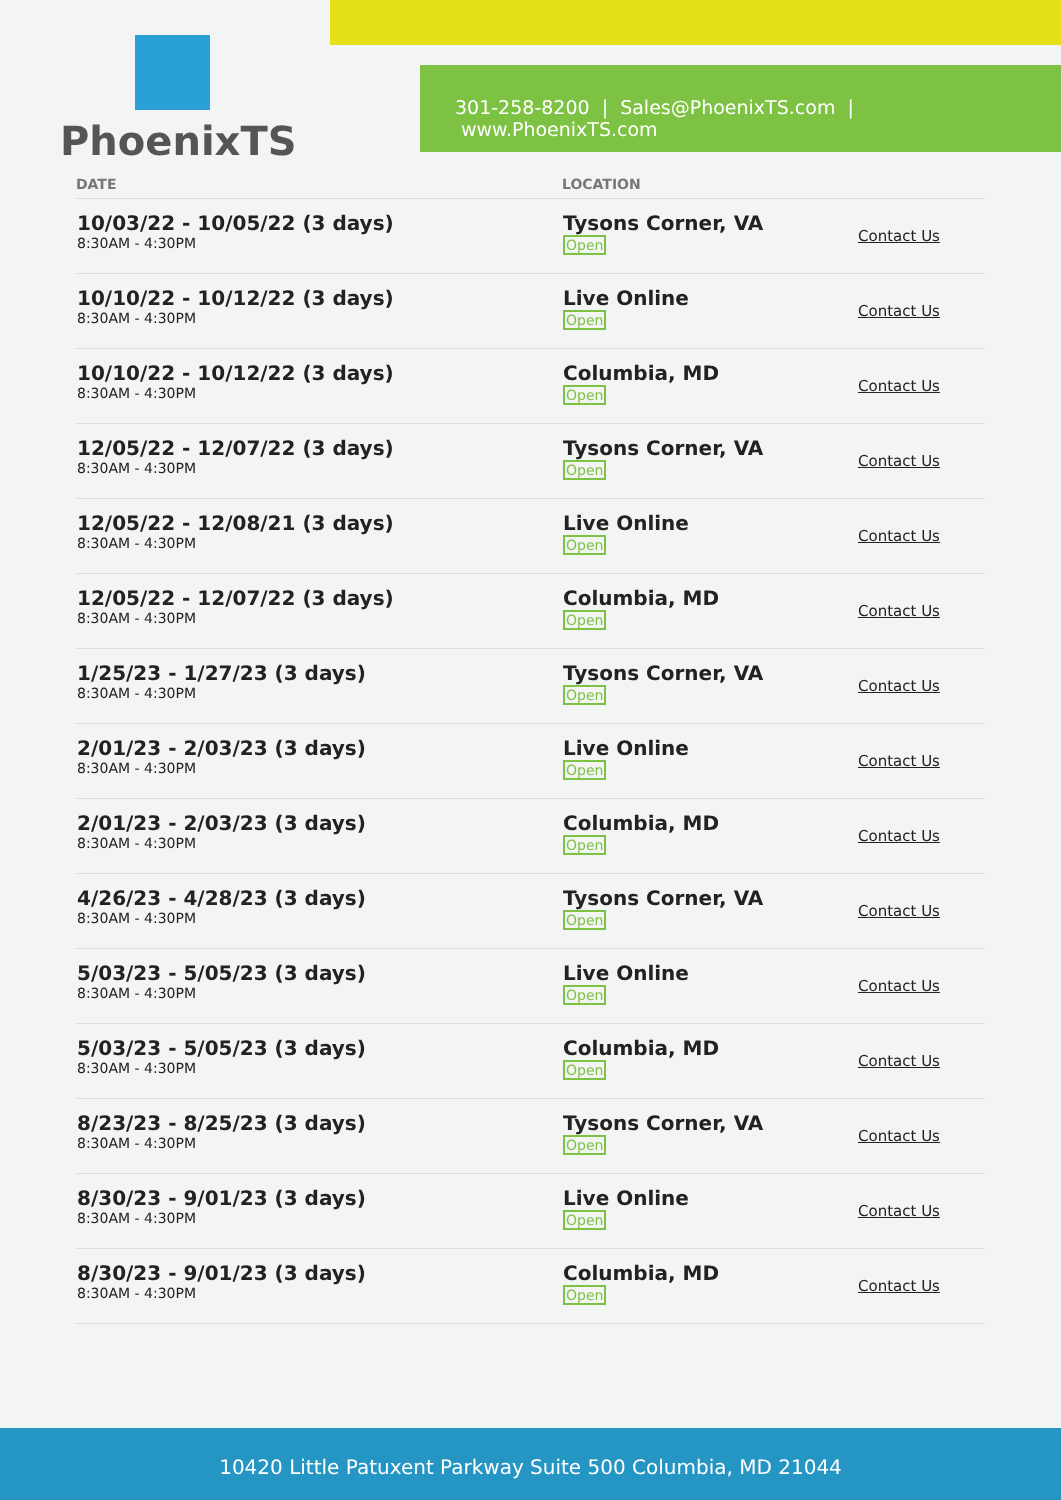PhoenixTS
301-258-8200 | Sales@PhoenixTS.com | www.PhoenixTS.com
| DATE | LOCATION | |
| --- | --- | --- |
| 10/03/22 - 10/05/22 (3 days) 8:30AM - 4:30PM | Tysons Corner, VA Open | Contact Us |
| 10/10/22 - 10/12/22 (3 days) 8:30AM - 4:30PM | Live Online Open | Contact Us |
| 10/10/22 - 10/12/22 (3 days) 8:30AM - 4:30PM | Columbia, MD Open | Contact Us |
| 12/05/22 - 12/07/22 (3 days) 8:30AM - 4:30PM | Tysons Corner, VA Open | Contact Us |
| 12/05/22 - 12/08/21 (3 days) 8:30AM - 4:30PM | Live Online Open | Contact Us |
| 12/05/22 - 12/07/22 (3 days) 8:30AM - 4:30PM | Columbia, MD Open | Contact Us |
| 1/25/23 - 1/27/23 (3 days) 8:30AM - 4:30PM | Tysons Corner, VA Open | Contact Us |
| 2/01/23 - 2/03/23 (3 days) 8:30AM - 4:30PM | Live Online Open | Contact Us |
| 2/01/23 - 2/03/23 (3 days) 8:30AM - 4:30PM | Columbia, MD Open | Contact Us |
| 4/26/23 - 4/28/23 (3 days) 8:30AM - 4:30PM | Tysons Corner, VA Open | Contact Us |
| 5/03/23 - 5/05/23 (3 days) 8:30AM - 4:30PM | Live Online Open | Contact Us |
| 5/03/23 - 5/05/23 (3 days) 8:30AM - 4:30PM | Columbia, MD Open | Contact Us |
| 8/23/23 - 8/25/23 (3 days) 8:30AM - 4:30PM | Tysons Corner, VA Open | Contact Us |
| 8/30/23 - 9/01/23 (3 days) 8:30AM - 4:30PM | Live Online Open | Contact Us |
| 8/30/23 - 9/01/23 (3 days) 8:30AM - 4:30PM | Columbia, MD Open | Contact Us |
10420 Little Patuxent Parkway Suite 500 Columbia, MD 21044